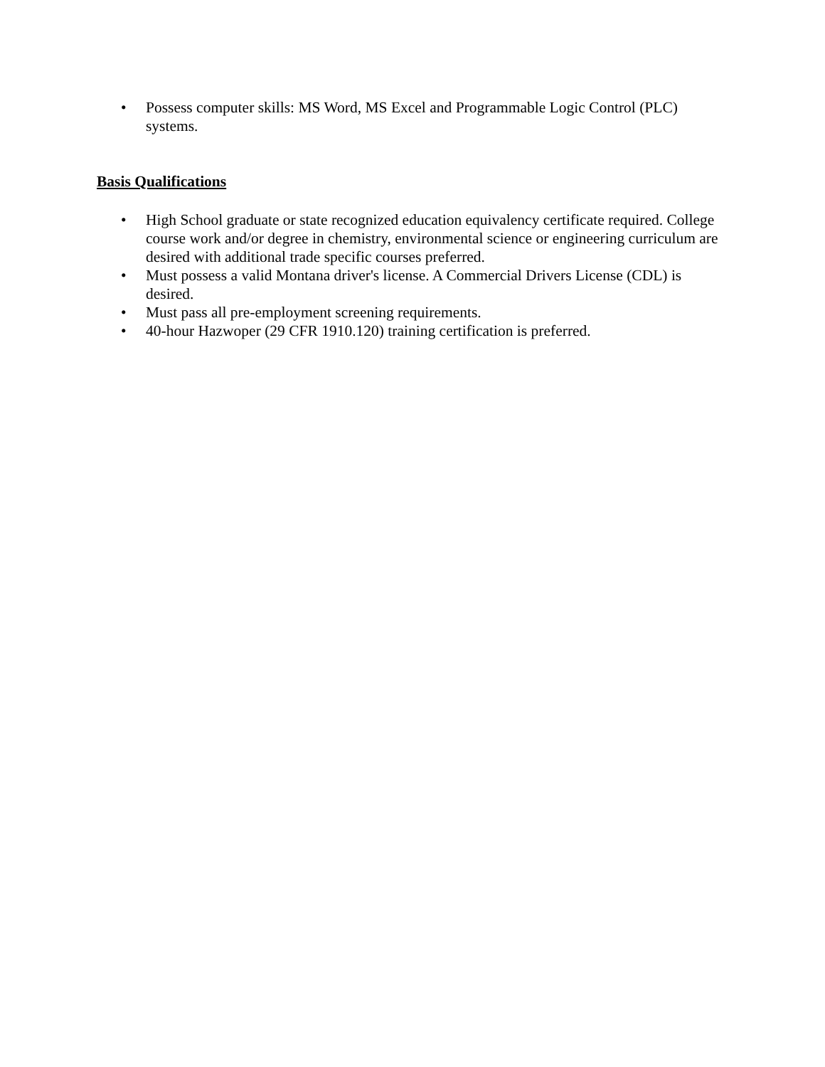• Possess computer skills: MS Word, MS Excel and Programmable Logic Control (PLC) systems.
Basis Qualifications
• High School graduate or state recognized education equivalency certificate required. College course work and/or degree in chemistry, environmental science or engineering curriculum are desired with additional trade specific courses preferred.
• Must possess a valid Montana driver's license. A Commercial Drivers License (CDL) is desired.
• Must pass all pre-employment screening requirements.
• 40-hour Hazwoper (29 CFR 1910.120) training certification is preferred.